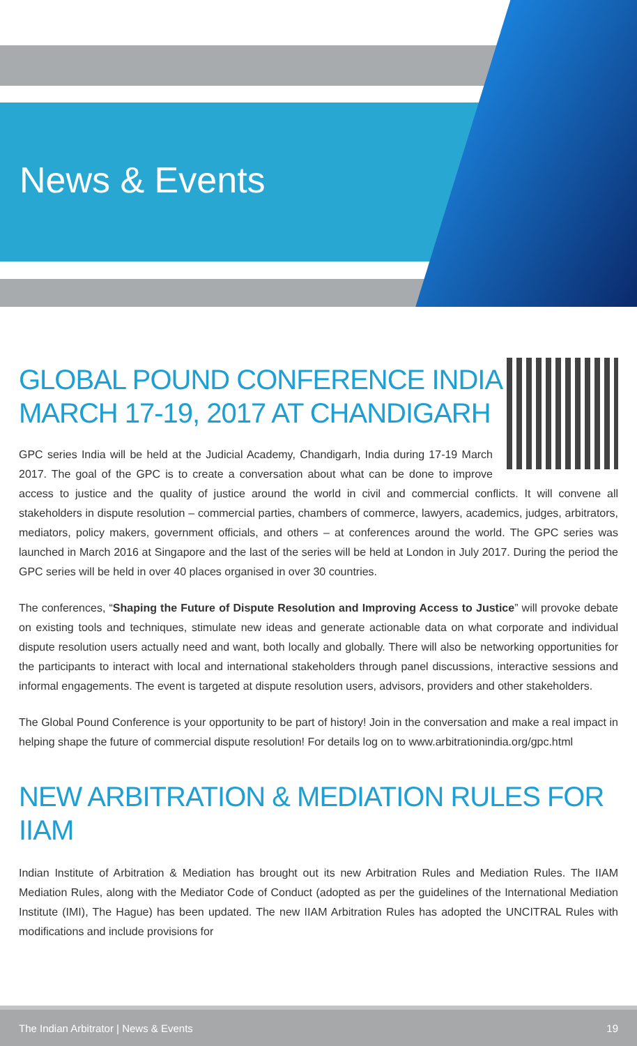News & Events
GLOBAL POUND CONFERENCE INDIA
MARCH 17-19, 2017 AT CHANDIGARH
GPC series India will be held at the Judicial Academy, Chandigarh, India during 17-19 March 2017. The goal of the GPC is to create a conversation about what can be done to improve access to justice and the quality of justice around the world in civil and commercial conflicts. It will convene all stakeholders in dispute resolution – commercial parties, chambers of commerce, lawyers, academics, judges, arbitrators, mediators, policy makers, government officials, and others – at conferences around the world. The GPC series was launched in March 2016 at Singapore and the last of the series will be held at London in July 2017. During the period the GPC series will be held in over 40 places organised in over 30 countries.
The conferences, “Shaping the Future of Dispute Resolution and Improving Access to Justice” will provoke debate on existing tools and techniques, stimulate new ideas and generate actionable data on what corporate and individual dispute resolution users actually need and want, both locally and globally. There will also be networking opportunities for the participants to interact with local and international stakeholders through panel discussions, interactive sessions and informal engagements. The event is targeted at dispute resolution users, advisors, providers and other stakeholders.
The Global Pound Conference is your opportunity to be part of history! Join in the conversation and make a real impact in helping shape the future of commercial dispute resolution! For details log on to www.arbitrationindia.org/gpc.html
NEW ARBITRATION & MEDIATION RULES FOR IIAM
Indian Institute of Arbitration & Mediation has brought out its new Arbitration Rules and Mediation Rules. The IIAM Mediation Rules, along with the Mediator Code of Conduct (adopted as per the guidelines of the International Mediation Institute (IMI), The Hague) has been updated. The new IIAM Arbitration Rules has adopted the UNCITRAL Rules with modifications and include provisions for
The Indian Arbitrator | News & Events 19